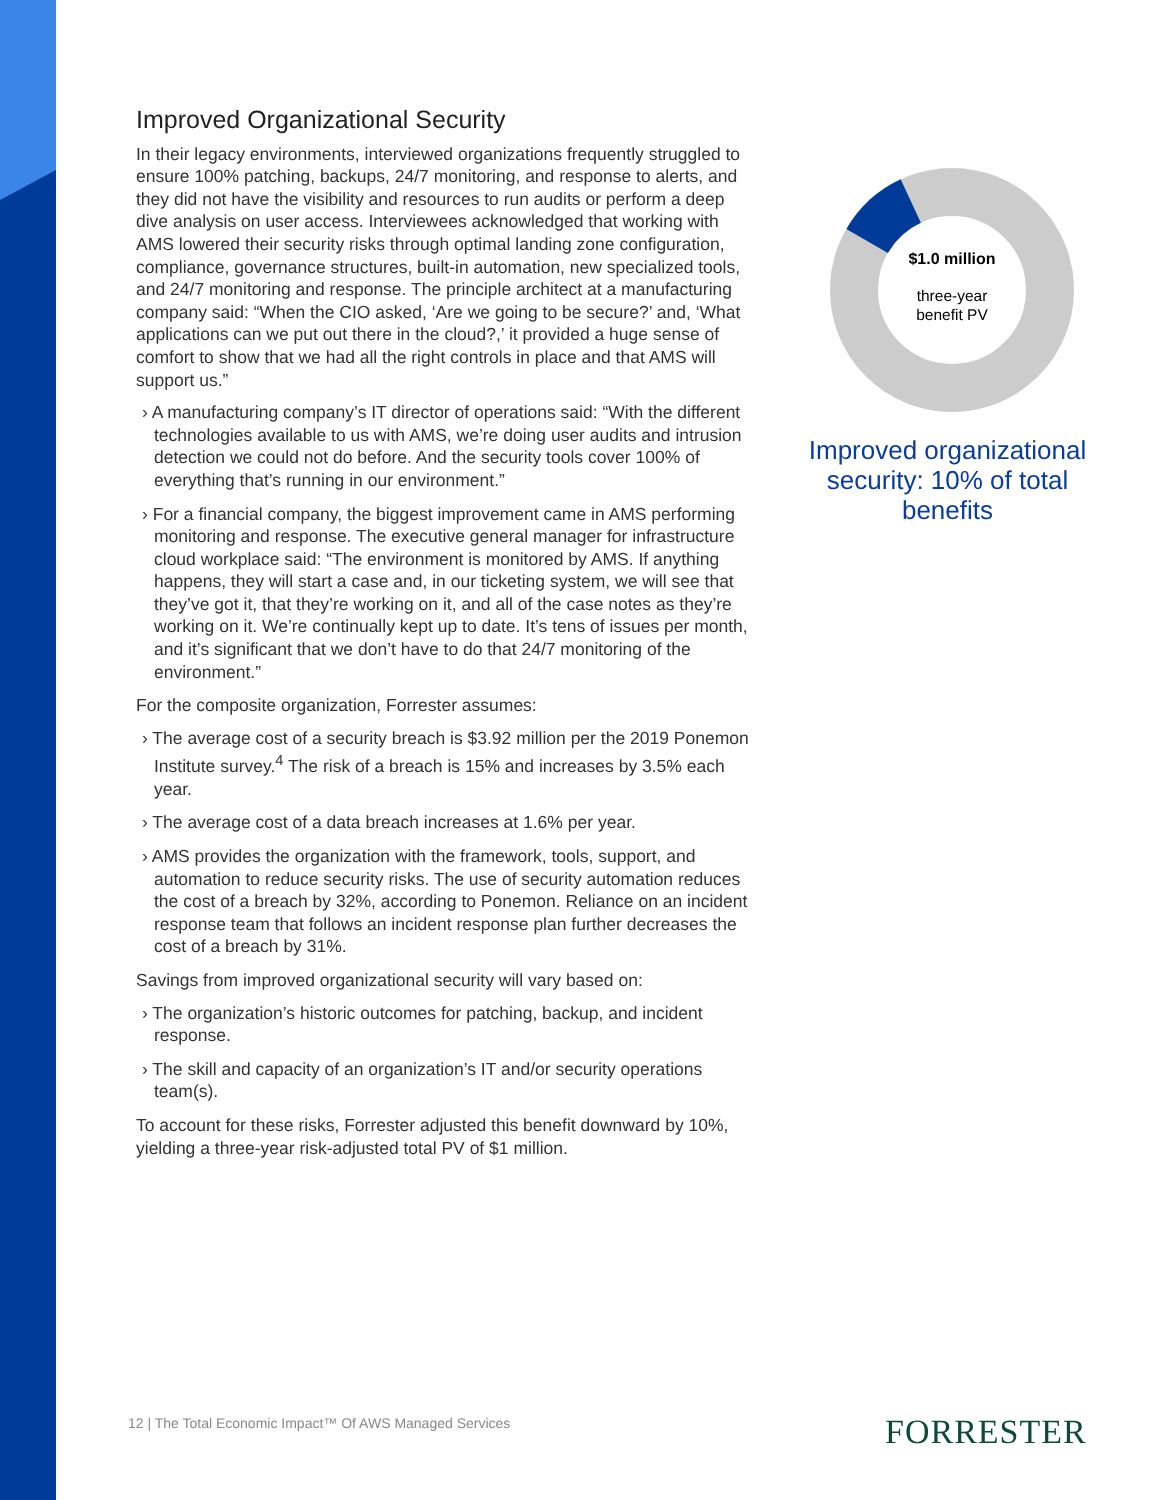Improved Organizational Security
In their legacy environments, interviewed organizations frequently struggled to ensure 100% patching, backups, 24/7 monitoring, and response to alerts, and they did not have the visibility and resources to run audits or perform a deep dive analysis on user access. Interviewees acknowledged that working with AMS lowered their security risks through optimal landing zone configuration, compliance, governance structures, built-in automation, new specialized tools, and 24/7 monitoring and response. The principle architect at a manufacturing company said: “When the CIO asked, ‘Are we going to be secure?’ and, ‘What applications can we put out there in the cloud?,’ it provided a huge sense of comfort to show that we had all the right controls in place and that AMS will support us.”
› A manufacturing company’s IT director of operations said: “With the different technologies available to us with AMS, we’re doing user audits and intrusion detection we could not do before. And the security tools cover 100% of everything that’s running in our environment.”
› For a financial company, the biggest improvement came in AMS performing monitoring and response. The executive general manager for infrastructure cloud workplace said: “The environment is monitored by AMS. If anything happens, they will start a case and, in our ticketing system, we will see that they’ve got it, that they’re working on it, and all of the case notes as they’re working on it. We’re continually kept up to date. It’s tens of issues per month, and it’s significant that we don’t have to do that 24/7 monitoring of the environment.”
For the composite organization, Forrester assumes:
› The average cost of a security breach is $3.92 million per the 2019 Ponemon Institute survey.<sup>4</sup> The risk of a breach is 15% and increases by 3.5% each year.
› The average cost of a data breach increases at 1.6% per year.
› AMS provides the organization with the framework, tools, support, and automation to reduce security risks. The use of security automation reduces the cost of a breach by 32%, according to Ponemon. Reliance on an incident response team that follows an incident response plan further decreases the cost of a breach by 31%.
Savings from improved organizational security will vary based on:
› The organization’s historic outcomes for patching, backup, and incident response.
› The skill and capacity of an organization’s IT and/or security operations team(s).
To account for these risks, Forrester adjusted this benefit downward by 10%, yielding a three-year risk-adjusted total PV of $1 million.
$1.0 million
three-year
benefit PV
Improved organizational security: 10% of total benefits
12 | The Total Economic Impact™ Of AWS Managed Services
FORRESTER